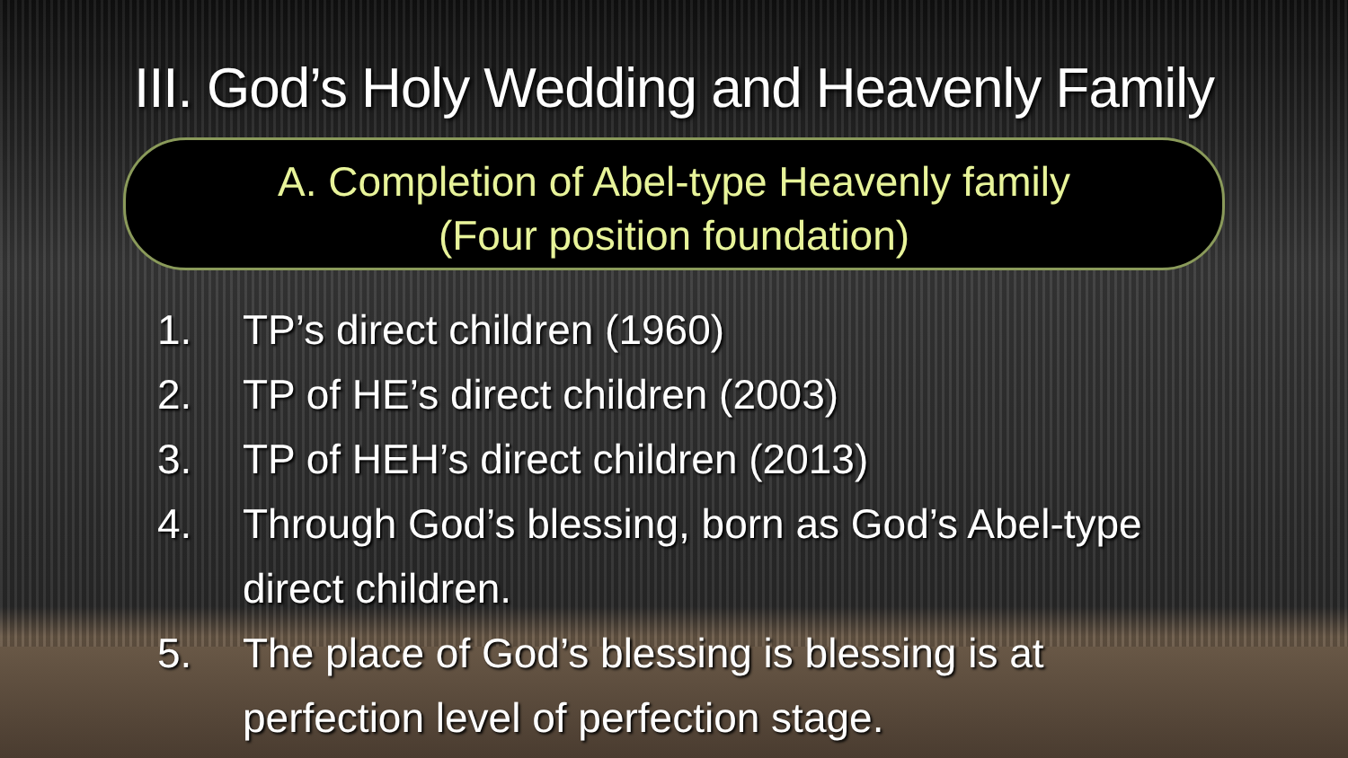III. God’s Holy Wedding and Heavenly Family
A. Completion of Abel-type Heavenly family
(Four position foundation)
1. TP’s direct children (1960)
2. TP of HE’s direct children (2003)
3. TP of HEH’s direct children (2013)
4. Through God’s blessing, born as God’s Abel-type direct children.
5. The place of God’s blessing is blessing is at perfection level of perfection stage.